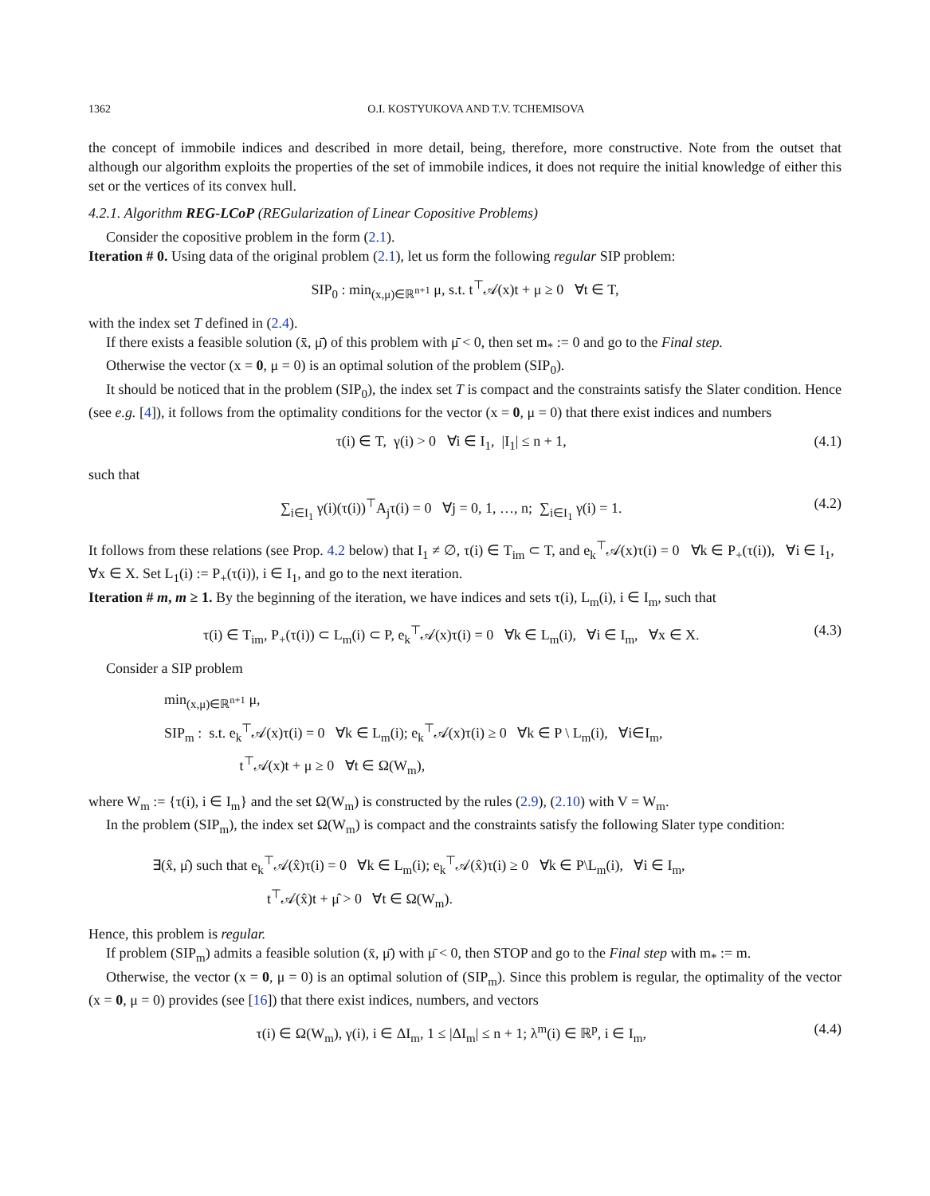1362 O.I. KOSTYUKOVA AND T.V. TCHEMISOVA
the concept of immobile indices and described in more detail, being, therefore, more constructive. Note from the outset that although our algorithm exploits the properties of the set of immobile indices, it does not require the initial knowledge of either this set or the vertices of its convex hull.
4.2.1. Algorithm REG-LCoP (REGularization of Linear Copositive Problems)
Consider the copositive problem in the form (2.1).
Iteration # 0. Using data of the original problem (2.1), let us form the following regular SIP problem:
SIP<sub>0</sub> : min<sub>(x,μ)∈ℝ<sup>n+1</sup></sub> μ, s.t. t<sup>⊤</sup>𝒜(x)t + μ ≥ 0 ∀t ∈ T,
with the index set T defined in (2.4).
If there exists a feasible solution (x̄, μ̄) of this problem with μ̄ < 0, then set m<sub>*</sub> := 0 and go to the Final step.
Otherwise the vector (x = 0, μ = 0) is an optimal solution of the problem (SIP<sub>0</sub>).
It should be noticed that in the problem (SIP<sub>0</sub>), the index set T is compact and the constraints satisfy the Slater condition. Hence (see e.g. [4]), it follows from the optimality conditions for the vector (x = 0, μ = 0) that there exist indices and numbers
τ(i) ∈ T, γ(i) > 0 ∀i ∈ I<sub>1</sub>, |I<sub>1</sub>| ≤ n + 1, (4.1)
such that
∑<sub>i∈I<sub>1</sub></sub> γ(i)(τ(i))<sup>⊤</sup>A<sub>j</sub>τ(i) = 0 ∀j = 0, 1, …, n; ∑<sub>i∈I<sub>1</sub></sub> γ(i) = 1. (4.2)
It follows from these relations (see Prop. 4.2 below) that I<sub>1</sub> ≠ ∅, τ(i) ∈ T<sub>im</sub> ⊂ T, and e<sub>k</sub><sup>⊤</sup>𝒜(x)τ(i) = 0 ∀k ∈ P<sub>+</sub>(τ(i)), ∀i ∈ I<sub>1</sub>, ∀x ∈ X. Set L<sub>1</sub>(i) := P<sub>+</sub>(τ(i)), i ∈ I<sub>1</sub>, and go to the next iteration.
Iteration # m, m ≥ 1. By the beginning of the iteration, we have indices and sets τ(i), L<sub>m</sub>(i), i ∈ I<sub>m</sub>, such that
τ(i) ∈ T<sub>im</sub>, P<sub>+</sub>(τ(i)) ⊂ L<sub>m</sub>(i) ⊂ P, e<sub>k</sub><sup>⊤</sup>𝒜(x)τ(i) = 0 ∀k ∈ L<sub>m</sub>(i), ∀i ∈ I<sub>m</sub>, ∀x ∈ X. (4.3)
Consider a SIP problem
min<sub>(x,μ)∈ℝ<sup>n+1</sup></sub> μ,
SIP<sub>m</sub> : s.t. e<sub>k</sub><sup>⊤</sup>𝒜(x)τ(i) = 0 ∀k ∈ L<sub>m</sub>(i); e<sub>k</sub><sup>⊤</sup>𝒜(x)τ(i) ≥ 0 ∀k ∈ P \ L<sub>m</sub>(i), ∀i∈I<sub>m</sub>,
t<sup>⊤</sup>𝒜(x)t + μ ≥ 0 ∀t ∈ Ω(W<sub>m</sub>),
where W<sub>m</sub> := {τ(i), i ∈ I<sub>m</sub>} and the set Ω(W<sub>m</sub>) is constructed by the rules (2.9), (2.10) with V = W<sub>m</sub>.
In the problem (SIP<sub>m</sub>), the index set Ω(W<sub>m</sub>) is compact and the constraints satisfy the following Slater type condition:
∃(x̂, μ̂) such that e<sub>k</sub><sup>⊤</sup>𝒜(x̂)τ(i) = 0 ∀k ∈ L<sub>m</sub>(i); e<sub>k</sub><sup>⊤</sup>𝒜(x̂)τ(i) ≥ 0 ∀k ∈ P\L<sub>m</sub>(i), ∀i ∈ I<sub>m</sub>,
t<sup>⊤</sup>𝒜(x̂)t + μ̂ > 0 ∀t ∈ Ω(W<sub>m</sub>).
Hence, this problem is regular.
If problem (SIP<sub>m</sub>) admits a feasible solution (x̄, μ̄) with μ̄ < 0, then STOP and go to the Final step with m<sub>*</sub> := m.
Otherwise, the vector (x = 0, μ = 0) is an optimal solution of (SIP<sub>m</sub>). Since this problem is regular, the optimality of the vector (x = 0, μ = 0) provides (see [16]) that there exist indices, numbers, and vectors
τ(i) ∈ Ω(W<sub>m</sub>), γ(i), i ∈ ΔI<sub>m</sub>, 1 ≤ |ΔI<sub>m</sub>| ≤ n + 1; λ<sup>m</sup>(i) ∈ ℝ<sup>p</sup>, i ∈ I<sub>m</sub>, (4.4)